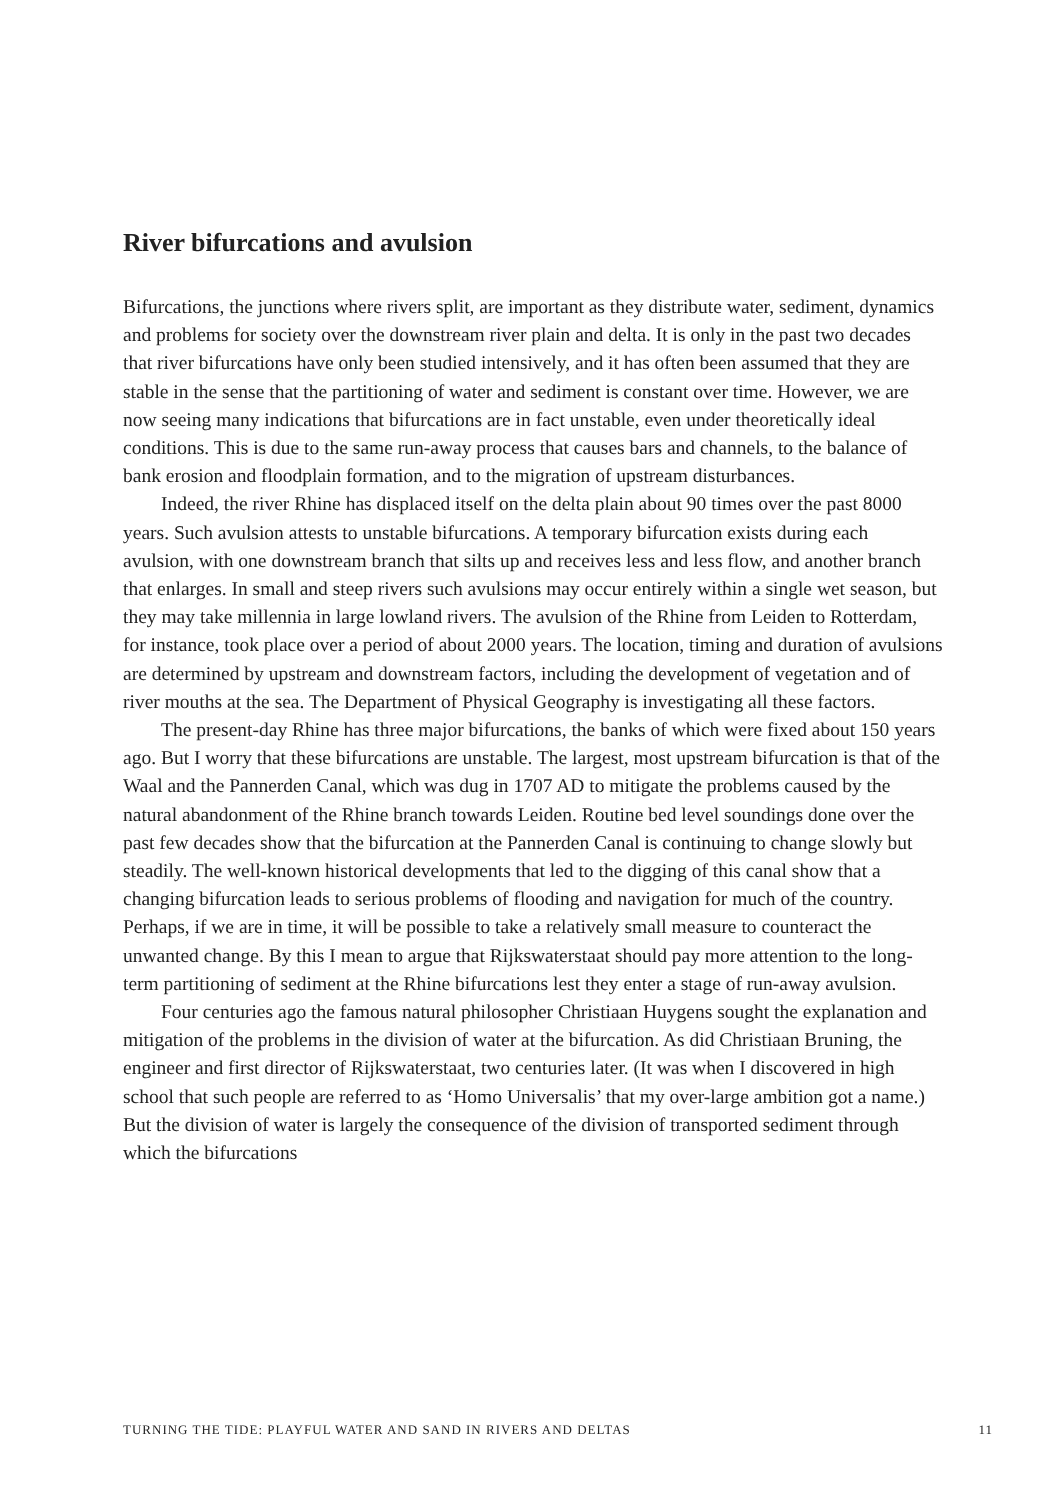River bifurcations and avulsion
Bifurcations, the junctions where rivers split, are important as they distribute water, sediment, dynamics and problems for society over the downstream river plain and delta. It is only in the past two decades that river bifurcations have only been studied intensively, and it has often been assumed that they are stable in the sense that the partitioning of water and sediment is constant over time. However, we are now seeing many indications that bifurcations are in fact unstable, even under theoretically ideal conditions. This is due to the same run-away process that causes bars and channels, to the balance of bank erosion and floodplain formation, and to the migration of upstream disturbances.
Indeed, the river Rhine has displaced itself on the delta plain about 90 times over the past 8000 years. Such avulsion attests to unstable bifurcations. A temporary bifurcation exists during each avulsion, with one downstream branch that silts up and receives less and less flow, and another branch that enlarges. In small and steep rivers such avulsions may occur entirely within a single wet season, but they may take millennia in large lowland rivers. The avulsion of the Rhine from Leiden to Rotterdam, for instance, took place over a period of about 2000 years. The location, timing and duration of avulsions are determined by upstream and downstream factors, including the development of vegetation and of river mouths at the sea. The Department of Physical Geography is investigating all these factors.
The present-day Rhine has three major bifurcations, the banks of which were fixed about 150 years ago. But I worry that these bifurcations are unstable. The largest, most upstream bifurcation is that of the Waal and the Pannerden Canal, which was dug in 1707 AD to mitigate the problems caused by the natural abandonment of the Rhine branch towards Leiden. Routine bed level soundings done over the past few decades show that the bifurcation at the Pannerden Canal is continuing to change slowly but steadily. The well-known historical developments that led to the digging of this canal show that a changing bifurcation leads to serious problems of flooding and navigation for much of the country. Perhaps, if we are in time, it will be possible to take a relatively small measure to counteract the unwanted change. By this I mean to argue that Rijkswaterstaat should pay more attention to the long-term partitioning of sediment at the Rhine bifurcations lest they enter a stage of run-away avulsion.
Four centuries ago the famous natural philosopher Christiaan Huygens sought the explanation and mitigation of the problems in the division of water at the bifurcation. As did Christiaan Bruning, the engineer and first director of Rijkswaterstaat, two centuries later. (It was when I discovered in high school that such people are referred to as ‘Homo Universalis’ that my over-large ambition got a name.) But the division of water is largely the consequence of the division of transported sediment through which the bifurcations
TURNING THE TIDE: PLAYFUL WATER AND SAND IN RIVERS AND DELTAS 11